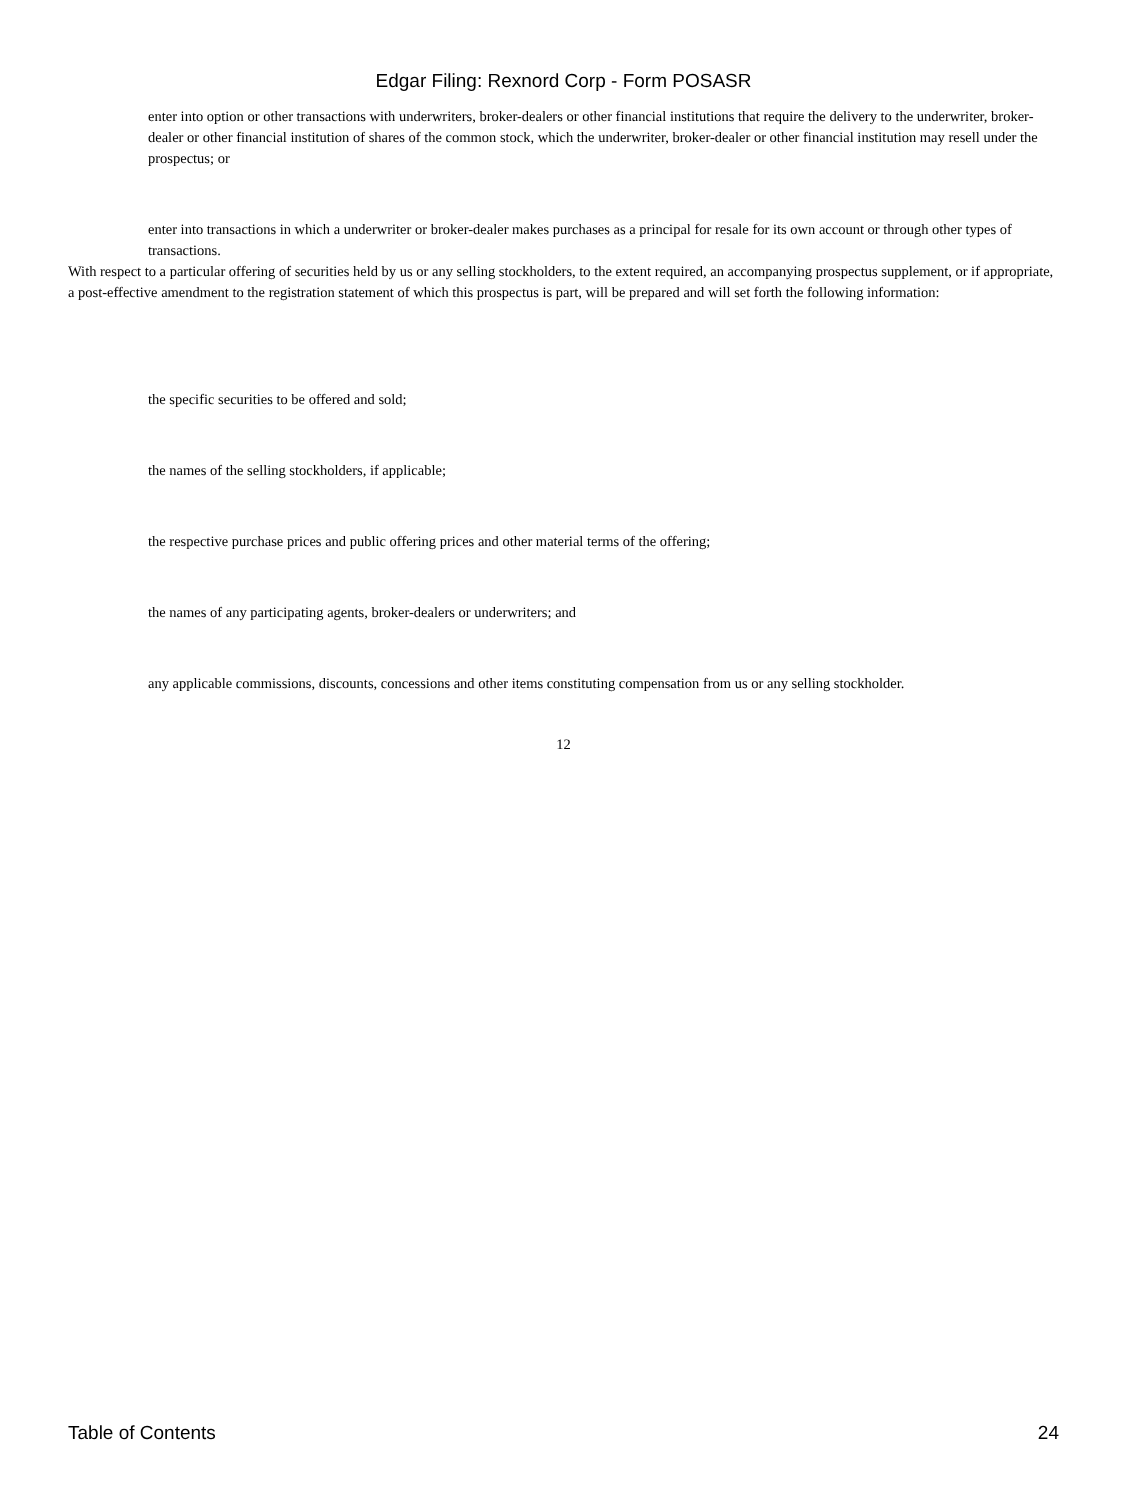Edgar Filing: Rexnord Corp - Form POSASR
enter into option or other transactions with underwriters, broker-dealers or other financial institutions that require the delivery to the underwriter, broker-dealer or other financial institution of shares of the common stock, which the underwriter, broker-dealer or other financial institution may resell under the prospectus; or
enter into transactions in which a underwriter or broker-dealer makes purchases as a principal for resale for its own account or through other types of transactions.
With respect to a particular offering of securities held by us or any selling stockholders, to the extent required, an accompanying prospectus supplement, or if appropriate, a post-effective amendment to the registration statement of which this prospectus is part, will be prepared and will set forth the following information:
the specific securities to be offered and sold;
the names of the selling stockholders, if applicable;
the respective purchase prices and public offering prices and other material terms of the offering;
the names of any participating agents, broker-dealers or underwriters; and
any applicable commissions, discounts, concessions and other items constituting compensation from us or any selling stockholder.
12
Table of Contents 24